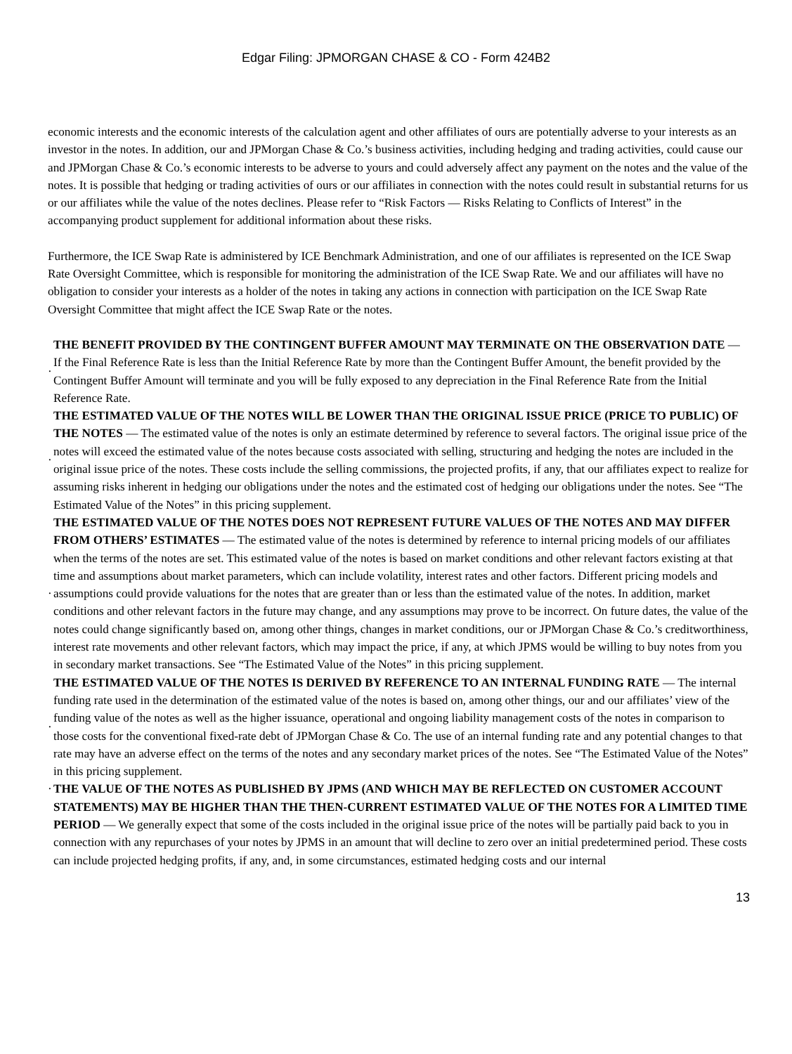Edgar Filing: JPMORGAN CHASE & CO - Form 424B2
economic interests and the economic interests of the calculation agent and other affiliates of ours are potentially adverse to your interests as an investor in the notes. In addition, our and JPMorgan Chase & Co.’s business activities, including hedging and trading activities, could cause our and JPMorgan Chase & Co.’s economic interests to be adverse to yours and could adversely affect any payment on the notes and the value of the notes. It is possible that hedging or trading activities of ours or our affiliates in connection with the notes could result in substantial returns for us or our affiliates while the value of the notes declines. Please refer to “Risk Factors — Risks Relating to Conflicts of Interest” in the accompanying product supplement for additional information about these risks.
Furthermore, the ICE Swap Rate is administered by ICE Benchmark Administration, and one of our affiliates is represented on the ICE Swap Rate Oversight Committee, which is responsible for monitoring the administration of the ICE Swap Rate. We and our affiliates will have no obligation to consider your interests as a holder of the notes in taking any actions in connection with participation on the ICE Swap Rate Oversight Committee that might affect the ICE Swap Rate or the notes.
·
THE BENEFIT PROVIDED BY THE CONTINGENT BUFFER AMOUNT MAY TERMINATE ON THE OBSERVATION DATE — If the Final Reference Rate is less than the Initial Reference Rate by more than the Contingent Buffer Amount, the benefit provided by the Contingent Buffer Amount will terminate and you will be fully exposed to any depreciation in the Final Reference Rate from the Initial Reference Rate.
·
THE ESTIMATED VALUE OF THE NOTES WILL BE LOWER THAN THE ORIGINAL ISSUE PRICE (PRICE TO PUBLIC) OF THE NOTES — The estimated value of the notes is only an estimate determined by reference to several factors. The original issue price of the notes will exceed the estimated value of the notes because costs associated with selling, structuring and hedging the notes are included in the original issue price of the notes. These costs include the selling commissions, the projected profits, if any, that our affiliates expect to realize for assuming risks inherent in hedging our obligations under the notes and the estimated cost of hedging our obligations under the notes. See “The Estimated Value of the Notes” in this pricing supplement.
·
THE ESTIMATED VALUE OF THE NOTES DOES NOT REPRESENT FUTURE VALUES OF THE NOTES AND MAY DIFFER FROM OTHERS’ ESTIMATES — The estimated value of the notes is determined by reference to internal pricing models of our affiliates when the terms of the notes are set. This estimated value of the notes is based on market conditions and other relevant factors existing at that time and assumptions about market parameters, which can include volatility, interest rates and other factors. Different pricing models and assumptions could provide valuations for the notes that are greater than or less than the estimated value of the notes. In addition, market conditions and other relevant factors in the future may change, and any assumptions may prove to be incorrect. On future dates, the value of the notes could change significantly based on, among other things, changes in market conditions, our or JPMorgan Chase & Co.’s creditworthiness, interest rate movements and other relevant factors, which may impact the price, if any, at which JPMS would be willing to buy notes from you in secondary market transactions. See “The Estimated Value of the Notes” in this pricing supplement.
·
THE ESTIMATED VALUE OF THE NOTES IS DERIVED BY REFERENCE TO AN INTERNAL FUNDING RATE — The internal funding rate used in the determination of the estimated value of the notes is based on, among other things, our and our affiliates’ view of the funding value of the notes as well as the higher issuance, operational and ongoing liability management costs of the notes in comparison to those costs for the conventional fixed-rate debt of JPMorgan Chase & Co. The use of an internal funding rate and any potential changes to that rate may have an adverse effect on the terms of the notes and any secondary market prices of the notes. See “The Estimated Value of the Notes” in this pricing supplement.
·
THE VALUE OF THE NOTES AS PUBLISHED BY JPMS (AND WHICH MAY BE REFLECTED ON CUSTOMER ACCOUNT STATEMENTS) MAY BE HIGHER THAN THE THEN-CURRENT ESTIMATED VALUE OF THE NOTES FOR A LIMITED TIME PERIOD — We generally expect that some of the costs included in the original issue price of the notes will be partially paid back to you in connection with any repurchases of your notes by JPMS in an amount that will decline to zero over an initial predetermined period. These costs can include projected hedging profits, if any, and, in some circumstances, estimated hedging costs and our internal
13